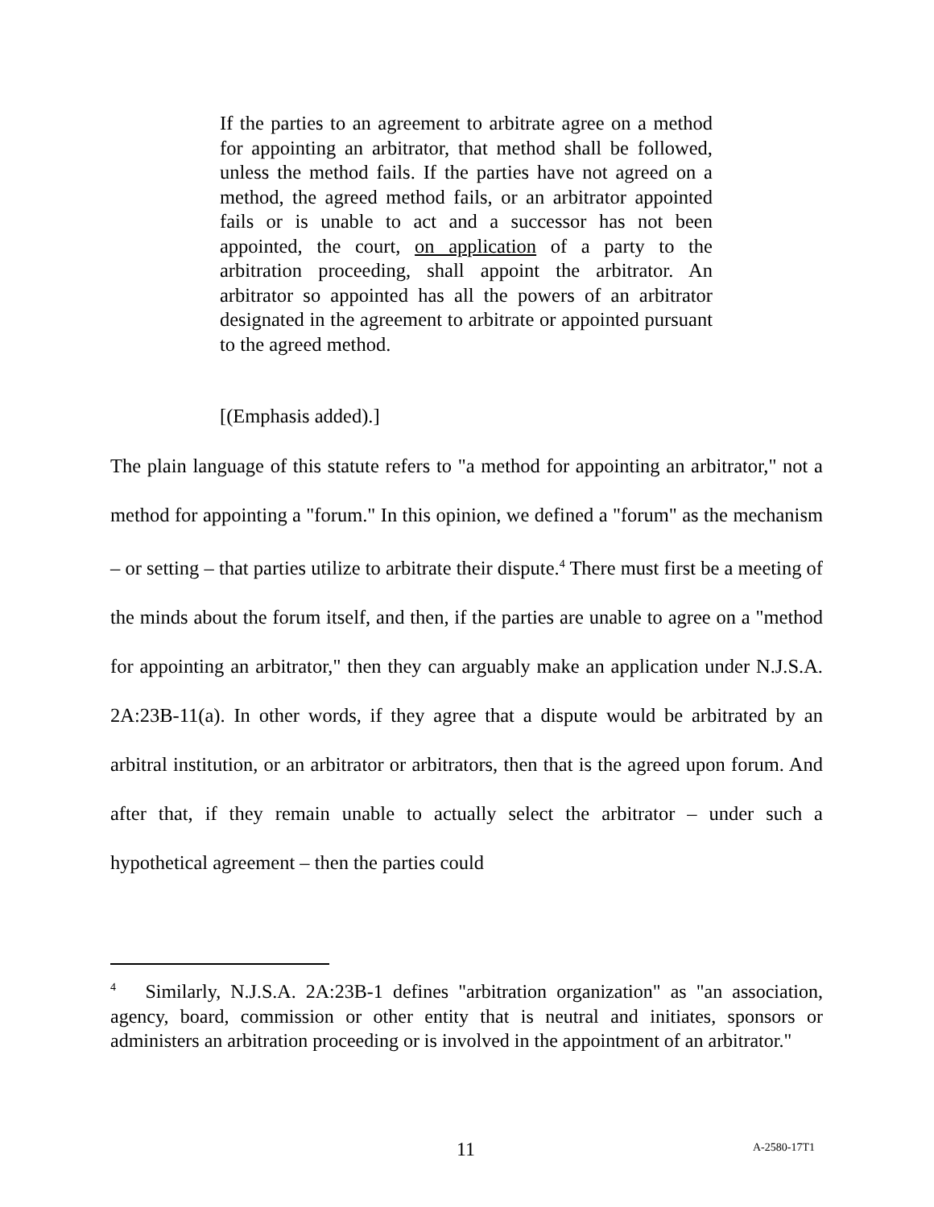If the parties to an agreement to arbitrate agree on a method for appointing an arbitrator, that method shall be followed, unless the method fails. If the parties have not agreed on a method, the agreed method fails, or an arbitrator appointed fails or is unable to act and a successor has not been appointed, the court, on application of a party to the arbitration proceeding, shall appoint the arbitrator. An arbitrator so appointed has all the powers of an arbitrator designated in the agreement to arbitrate or appointed pursuant to the agreed method.
[(Emphasis added).]
The plain language of this statute refers to "a method for appointing an arbitrator," not a method for appointing a "forum." In this opinion, we defined a "forum" as the mechanism – or setting – that parties utilize to arbitrate their dispute.<sup>4</sup> There must first be a meeting of the minds about the forum itself, and then, if the parties are unable to agree on a "method for appointing an arbitrator," then they can arguably make an application under N.J.S.A. 2A:23B-11(a). In other words, if they agree that a dispute would be arbitrated by an arbitral institution, or an arbitrator or arbitrators, then that is the agreed upon forum. And after that, if they remain unable to actually select the arbitrator – under such a hypothetical agreement – then the parties could
<sup>4</sup> Similarly, N.J.S.A. 2A:23B-1 defines "arbitration organization" as "an association, agency, board, commission or other entity that is neutral and initiates, sponsors or administers an arbitration proceeding or is involved in the appointment of an arbitrator."
11 A-2580-17T1